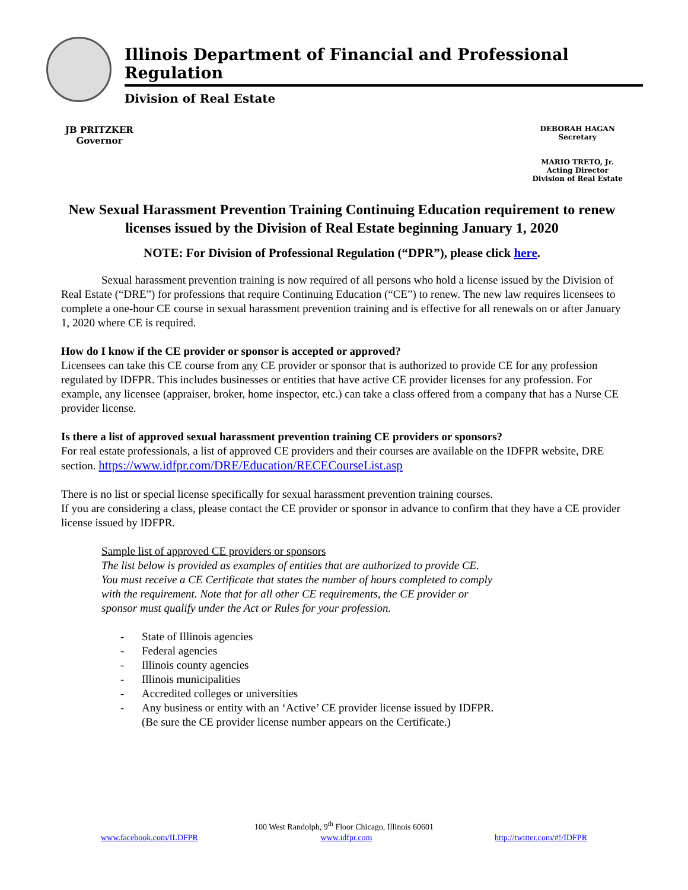Illinois Department of Financial and Professional Regulation
Division of Real Estate
JB PRITZKER
Governor
DEBORAH HAGAN
Secretary
MARIO TRETO, Jr.
Acting Director
Division of Real Estate
New Sexual Harassment Prevention Training Continuing Education requirement to renew licenses issued by the Division of Real Estate beginning January 1, 2020
NOTE: For Division of Professional Regulation (“DPR”), please click here.
Sexual harassment prevention training is now required of all persons who hold a license issued by the Division of Real Estate (“DRE”) for professions that require Continuing Education (“CE”) to renew. The new law requires licensees to complete a one-hour CE course in sexual harassment prevention training and is effective for all renewals on or after January 1, 2020 where CE is required.
How do I know if the CE provider or sponsor is accepted or approved?
Licensees can take this CE course from any CE provider or sponsor that is authorized to provide CE for any profession regulated by IDFPR. This includes businesses or entities that have active CE provider licenses for any profession. For example, any licensee (appraiser, broker, home inspector, etc.) can take a class offered from a company that has a Nurse CE provider license.
Is there a list of approved sexual harassment prevention training CE providers or sponsors?
For real estate professionals, a list of approved CE providers and their courses are available on the IDFPR website, DRE section. https://www.idfpr.com/DRE/Education/RECECourseList.asp
There is no list or special license specifically for sexual harassment prevention training courses.
If you are considering a class, please contact the CE provider or sponsor in advance to confirm that they have a CE provider license issued by IDFPR.
Sample list of approved CE providers or sponsors
The list below is provided as examples of entities that are authorized to provide CE.
You must receive a CE Certificate that states the number of hours completed to comply
with the requirement. Note that for all other CE requirements, the CE provider or
sponsor must qualify under the Act or Rules for your profession.
- State of Illinois agencies
- Federal agencies
- Illinois county agencies
- Illinois municipalities
- Accredited colleges or universities
- Any business or entity with an ‘Active’ CE provider license issued by IDFPR.
(Be sure the CE provider license number appears on the Certificate.)
100 West Randolph, 9<sup>th</sup> Floor Chicago, Illinois 60601
www.facebook.com/ILDFPR www.idfpr.com http://twitter.com/#!/IDFPR